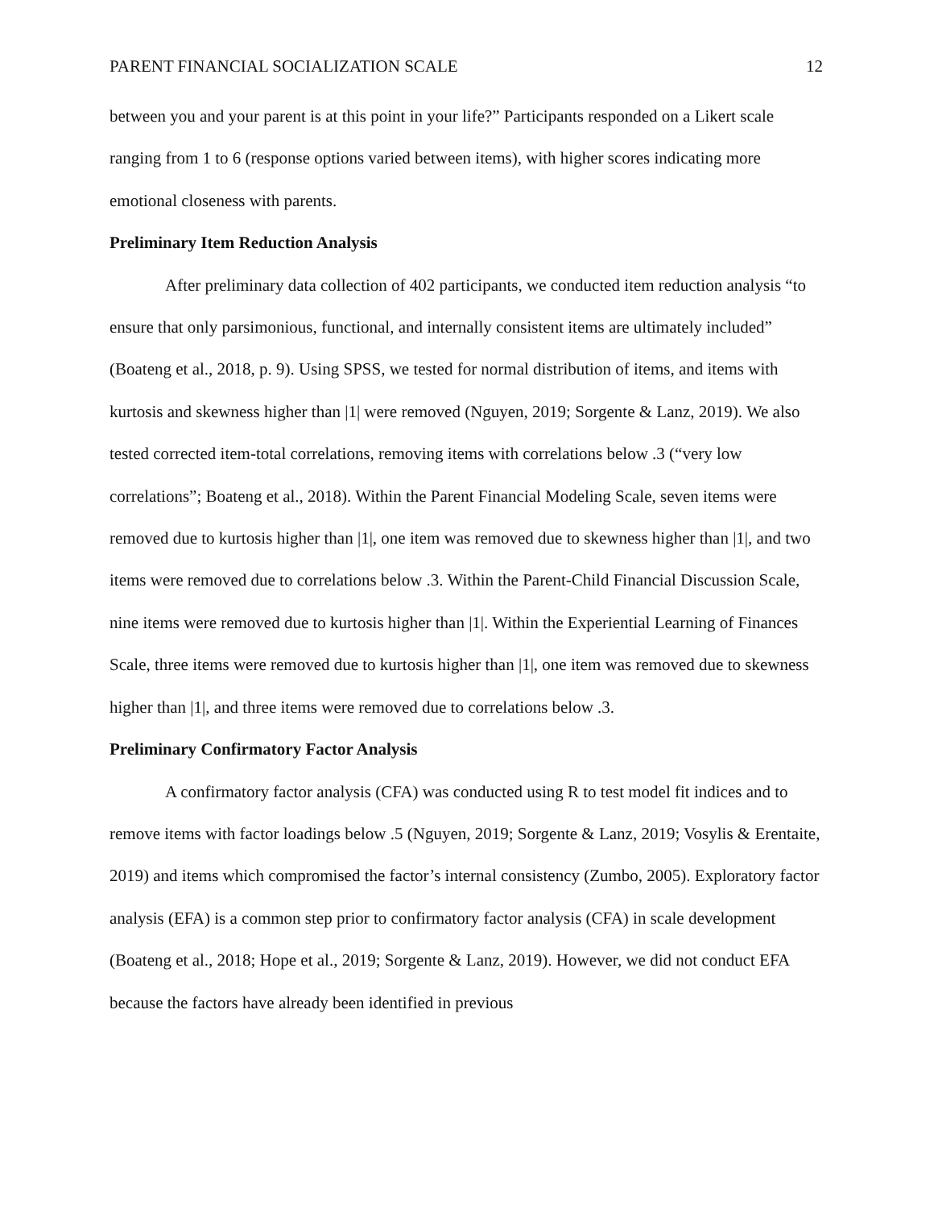PARENT FINANCIAL SOCIALIZATION SCALE 12
between you and your parent is at this point in your life?” Participants responded on a Likert scale ranging from 1 to 6 (response options varied between items), with higher scores indicating more emotional closeness with parents.
Preliminary Item Reduction Analysis
After preliminary data collection of 402 participants, we conducted item reduction analysis “to ensure that only parsimonious, functional, and internally consistent items are ultimately included” (Boateng et al., 2018, p. 9). Using SPSS, we tested for normal distribution of items, and items with kurtosis and skewness higher than |1| were removed (Nguyen, 2019; Sorgente & Lanz, 2019). We also tested corrected item-total correlations, removing items with correlations below .3 (“very low correlations”; Boateng et al., 2018). Within the Parent Financial Modeling Scale, seven items were removed due to kurtosis higher than |1|, one item was removed due to skewness higher than |1|, and two items were removed due to correlations below .3. Within the Parent-Child Financial Discussion Scale, nine items were removed due to kurtosis higher than |1|. Within the Experiential Learning of Finances Scale, three items were removed due to kurtosis higher than |1|, one item was removed due to skewness higher than |1|, and three items were removed due to correlations below .3.
Preliminary Confirmatory Factor Analysis
A confirmatory factor analysis (CFA) was conducted using R to test model fit indices and to remove items with factor loadings below .5 (Nguyen, 2019; Sorgente & Lanz, 2019; Vosylis & Erentaite, 2019) and items which compromised the factor’s internal consistency (Zumbo, 2005). Exploratory factor analysis (EFA) is a common step prior to confirmatory factor analysis (CFA) in scale development (Boateng et al., 2018; Hope et al., 2019; Sorgente & Lanz, 2019). However, we did not conduct EFA because the factors have already been identified in previous